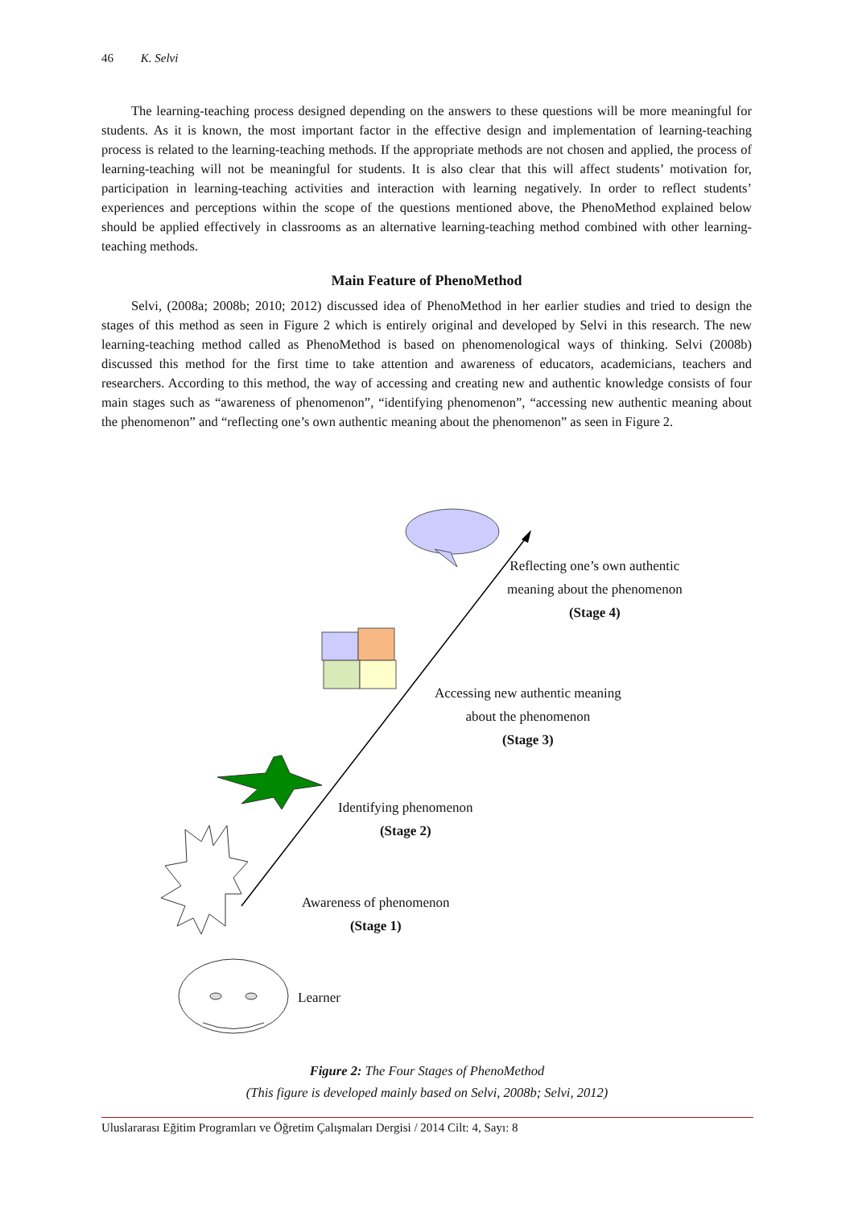46 K. Selvi
The learning-teaching process designed depending on the answers to these questions will be more meaningful for students. As it is known, the most important factor in the effective design and implementation of learning-teaching process is related to the learning-teaching methods. If the appropriate methods are not chosen and applied, the process of learning-teaching will not be meaningful for students. It is also clear that this will affect students’ motivation for, participation in learning-teaching activities and interaction with learning negatively. In order to reflect students’ experiences and perceptions within the scope of the questions mentioned above, the PhenoMethod explained below should be applied effectively in classrooms as an alternative learning-teaching method combined with other learning-teaching methods.
Main Feature of PhenoMethod
Selvi, (2008a; 2008b; 2010; 2012) discussed idea of PhenoMethod in her earlier studies and tried to design the stages of this method as seen in Figure 2 which is entirely original and developed by Selvi in this research. The new learning-teaching method called as PhenoMethod is based on phenomenological ways of thinking. Selvi (2008b) discussed this method for the first time to take attention and awareness of educators, academicians, teachers and researchers. According to this method, the way of accessing and creating new and authentic knowledge consists of four main stages such as “awareness of phenomenon”, “identifying phenomenon”, “accessing new authentic meaning about the phenomenon” and “reflecting one’s own authentic meaning about the phenomenon” as seen in Figure 2.
Reflecting one’s own authentic
meaning about the phenomenon
(Stage 4)
Accessing new authentic meaning
about the phenomenon
(Stage 3)
Identifying phenomenon
(Stage 2)
Awareness of phenomenon
(Stage 1)
Learner
Figure 2: The Four Stages of PhenoMethod
(This figure is developed mainly based on Selvi, 2008b; Selvi, 2012)
Uluslararası Eğitim Programları ve Öğretim Çalışmaları Dergisi / 2014 Cilt: 4, Sayı: 8